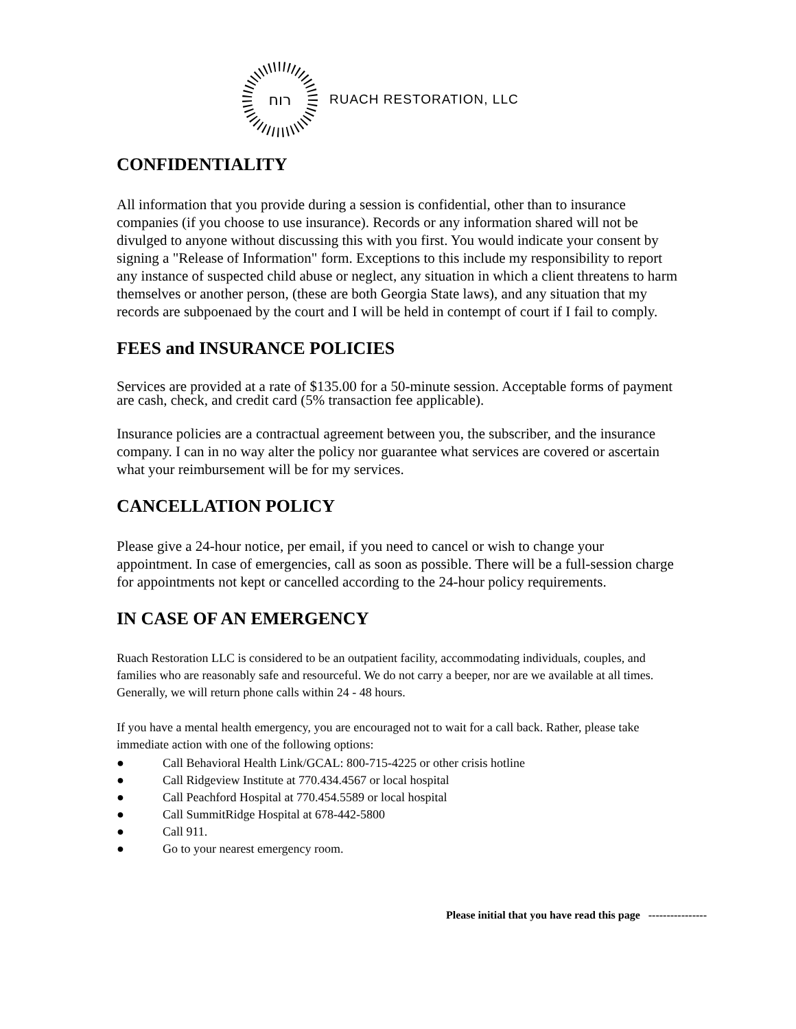רוח
RUACH RESTORATION, LLC
CONFIDENTIALITY
All information that you provide during a session is confidential, other than to insurance companies (if you choose to use insurance). Records or any information shared will not be divulged to anyone without discussing this with you first. You would indicate your consent by signing a "Release of Information" form. Exceptions to this include my responsibility to report any instance of suspected child abuse or neglect, any situation in which a client threatens to harm themselves or another person, (these are both Georgia State laws), and any situation that my records are subpoenaed by the court and I will be held in contempt of court if I fail to comply.
FEES and INSURANCE POLICIES
Services are provided at a rate of $135.00 for a 50-minute session. Acceptable forms of payment are cash, check, and credit card (5% transaction fee applicable).
Insurance policies are a contractual agreement between you, the subscriber, and the insurance company. I can in no way alter the policy nor guarantee what services are covered or ascertain what your reimbursement will be for my services.
CANCELLATION POLICY
Please give a 24-hour notice, per email, if you need to cancel or wish to change your appointment. In case of emergencies, call as soon as possible. There will be a full-session charge for appointments not kept or cancelled according to the 24-hour policy requirements.
IN CASE OF AN EMERGENCY
Ruach Restoration LLC is considered to be an outpatient facility, accommodating individuals, couples, and families who are reasonably safe and resourceful. We do not carry a beeper, nor are we available at all times. Generally, we will return phone calls within 24 - 48 hours.
If you have a mental health emergency, you are encouraged not to wait for a call back. Rather, please take immediate action with one of the following options:
● Call Behavioral Health Link/GCAL: 800-715-4225 or other crisis hotline
● Call Ridgeview Institute at 770.434.4567 or local hospital
● Call Peachford Hospital at 770.454.5589 or local hospital
● Call SummitRidge Hospital at 678-442-5800
● Call 911.
● Go to your nearest emergency room.
Please initial that you have read this page ----------------